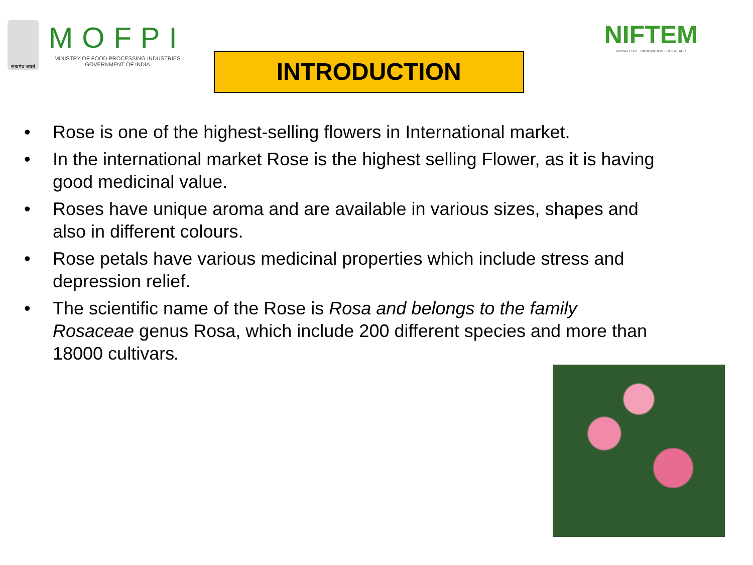सत्यमेव जयते
MOFPI
MINISTRY OF FOOD PROCESSING INDUSTRIES
GOVERNMENT OF INDIA
INTRODUCTION
NIFTEM
KNOWLEDGE • INNOVATION • OUTREACH
• Rose is one of the highest-selling flowers in International market.
• In the international market Rose is the highest selling Flower, as it is having good medicinal value.
• Roses have unique aroma and are available in various sizes, shapes and also in different colours.
• Rose petals have various medicinal properties which include stress and depression relief.
• The scientific name of the Rose is Rosa and belongs to the family Rosaceae genus Rosa, which include 200 different species and more than 18000 cultivars.